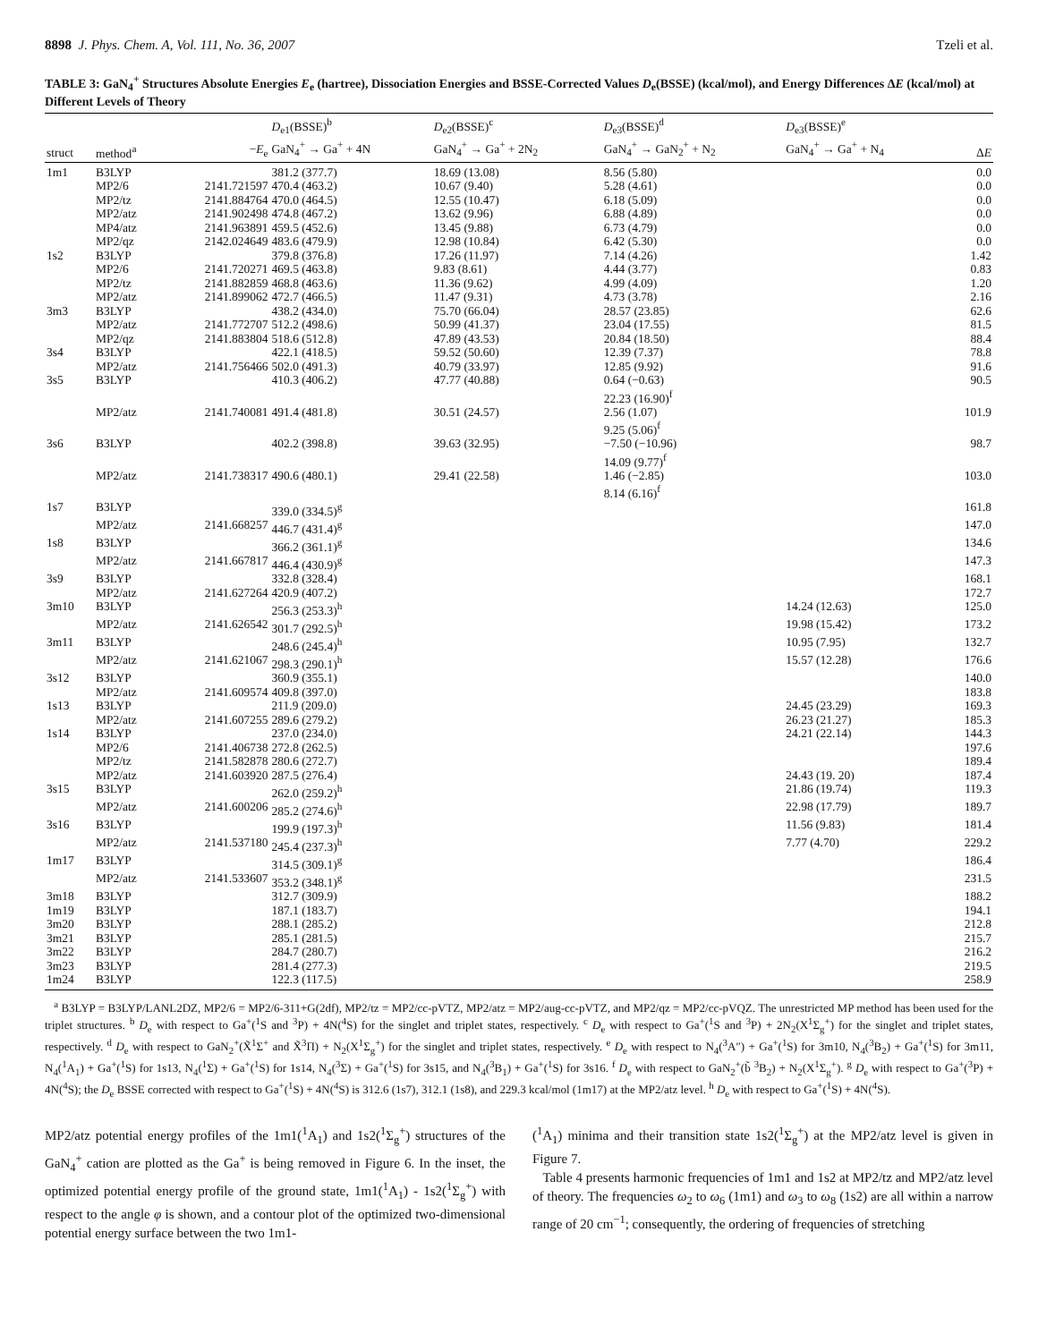8898 J. Phys. Chem. A, Vol. 111, No. 36, 2007 Tzeli et al.
TABLE 3: GaN<sub>4</sub><sup>+</sup> Structures Absolute Energies E<sub>e</sub> (hartree), Dissociation Energies and BSSE-Corrected Values D<sub>e</sub>(BSSE) (kcal/mol), and Energy Differences ΔE (kcal/mol) at Different Levels of Theory
| struct | method<sup>a</sup> | − E<sub>e</sub> | D<sub>e1</sub>(BSSE)<sup>b</sup> GaN<sub>4</sub><sup>+</sup> → Ga<sup>+</sup> + 4N | D<sub>e2</sub>(BSSE)<sup>c</sup> GaN<sub>4</sub><sup>+</sup> → Ga<sup>+</sup> + 2N<sub>2</sub> | D<sub>e3</sub>(BSSE)<sup>d</sup> GaN<sub>4</sub><sup>+</sup> → GaN<sub>2</sub><sup>+</sup> + N<sub>2</sub> | D<sub>e3</sub>(BSSE)<sup>e</sup> GaN<sub>4</sub><sup>+</sup> → Ga<sup>+</sup> + N<sub>4</sub> | Δ E |
| --- | --- | --- | --- | --- | --- | --- | --- |
| 1m1 | B3LYP | | 381.2 (377.7) | 18.69 (13.08) | 8.56 (5.80) | | 0.0 |
| | MP2/6 | 2141.721597 | 470.4 (463.2) | 10.67 (9.40) | 5.28 (4.61) | | 0.0 |
| | MP2/tz | 2141.884764 | 470.0 (464.5) | 12.55 (10.47) | 6.18 (5.09) | | 0.0 |
| | MP2/atz | 2141.902498 | 474.8 (467.2) | 13.62 (9.96) | 6.88 (4.89) | | 0.0 |
| | MP4/atz | 2141.963891 | 459.5 (452.6) | 13.45 (9.88) | 6.73 (4.79) | | 0.0 |
| | MP2/qz | 2142.024649 | 483.6 (479.9) | 12.98 (10.84) | 6.42 (5.30) | | 0.0 |
| 1s2 | B3LYP | | 379.8 (376.8) | 17.26 (11.97) | 7.14 (4.26) | | 1.42 |
| | MP2/6 | 2141.720271 | 469.5 (463.8) | 9.83 (8.61) | 4.44 (3.77) | | 0.83 |
| | MP2/tz | 2141.882859 | 468.8 (463.6) | 11.36 (9.62) | 4.99 (4.09) | | 1.20 |
| | MP2/atz | 2141.899062 | 472.7 (466.5) | 11.47 (9.31) | 4.73 (3.78) | | 2.16 |
| 3m3 | B3LYP | | 438.2 (434.0) | 75.70 (66.04) | 28.57 (23.85) | | 62.6 |
| | MP2/atz | 2141.772707 | 512.2 (498.6) | 50.99 (41.37) | 23.04 (17.55) | | 81.5 |
| | MP2/qz | 2141.883804 | 518.6 (512.8) | 47.89 (43.53) | 20.84 (18.50) | | 88.4 |
| 3s4 | B3LYP | | 422.1 (418.5) | 59.52 (50.60) | 12.39 (7.37) | | 78.8 |
| | MP2/atz | 2141.756466 | 502.0 (491.3) | 40.79 (33.97) | 12.85 (9.92) | | 91.6 |
| 3s5 | B3LYP | | 410.3 (406.2) | 47.77 (40.88) | 0.64 (−0.63) 22.23 (16.90)<sup>f</sup> | | 90.5 |
| | MP2/atz | 2141.740081 | 491.4 (481.8) | 30.51 (24.57) | 2.56 (1.07) 9.25 (5.06)<sup>f</sup> | | 101.9 |
| 3s6 | B3LYP | | 402.2 (398.8) | 39.63 (32.95) | −7.50 (−10.96) 14.09 (9.77)<sup>f</sup> | | 98.7 |
| | MP2/atz | 2141.738317 | 490.6 (480.1) | 29.41 (22.58) | 1.46 (−2.85) 8.14 (6.16)<sup>f</sup> | | 103.0 |
| 1s7 | B3LYP | | 339.0 (334.5)<sup>g</sup> | | | | 161.8 |
| | MP2/atz | 2141.668257 | 446.7 (431.4)<sup>g</sup> | | | | 147.0 |
| 1s8 | B3LYP | | 366.2 (361.1)<sup>g</sup> | | | | 134.6 |
| | MP2/atz | 2141.667817 | 446.4 (430.9)<sup>g</sup> | | | | 147.3 |
| 3s9 | B3LYP | | 332.8 (328.4) | | | | 168.1 |
| | MP2/atz | 2141.627264 | 420.9 (407.2) | | | | 172.7 |
| 3m10 | B3LYP | | 256.3 (253.3)<sup>h</sup> | | | 14.24 (12.63) | 125.0 |
| | MP2/atz | 2141.626542 | 301.7 (292.5)<sup>h</sup> | | | 19.98 (15.42) | 173.2 |
| 3m11 | B3LYP | | 248.6 (245.4)<sup>h</sup> | | | 10.95 (7.95) | 132.7 |
| | MP2/atz | 2141.621067 | 298.3 (290.1)<sup>h</sup> | | | 15.57 (12.28) | 176.6 |
| 3s12 | B3LYP | | 360.9 (355.1) | | | | 140.0 |
| | MP2/atz | 2141.609574 | 409.8 (397.0) | | | | 183.8 |
| 1s13 | B3LYP | | 211.9 (209.0) | | | 24.45 (23.29) | 169.3 |
| | MP2/atz | 2141.607255 | 289.6 (279.2) | | | 26.23 (21.27) | 185.3 |
| 1s14 | B3LYP | | 237.0 (234.0) | | | 24.21 (22.14) | 144.3 |
| | MP2/6 | 2141.406738 | 272.8 (262.5) | | | | 197.6 |
| | MP2/tz | 2141.582878 | 280.6 (272.7) | | | | 189.4 |
| | MP2/atz | 2141.603920 | 287.5 (276.4) | | | 24.43 (19. 20) | 187.4 |
| 3s15 | B3LYP | | 262.0 (259.2)<sup>h</sup> | | | 21.86 (19.74) | 119.3 |
| | MP2/atz | 2141.600206 | 285.2 (274.6)<sup>h</sup> | | | 22.98 (17.79) | 189.7 |
| 3s16 | B3LYP | | 199.9 (197.3)<sup>h</sup> | | | 11.56 (9.83) | 181.4 |
| | MP2/atz | 2141.537180 | 245.4 (237.3)<sup>h</sup> | | | 7.77 (4.70) | 229.2 |
| 1m17 | B3LYP | | 314.5 (309.1)<sup>g</sup> | | | | 186.4 |
| | MP2/atz | 2141.533607 | 353.2 (348.1)<sup>g</sup> | | | | 231.5 |
| 3m18 | B3LYP | | 312.7 (309.9) | | | | 188.2 |
| 1m19 | B3LYP | | 187.1 (183.7) | | | | 194.1 |
| 3m20 | B3LYP | | 288.1 (285.2) | | | | 212.8 |
| 3m21 | B3LYP | | 285.1 (281.5) | | | | 215.7 |
| 3m22 | B3LYP | | 284.7 (280.7) | | | | 216.2 |
| 3m23 | B3LYP | | 281.4 (277.3) | | | | 219.5 |
| 1m24 | B3LYP | | 122.3 (117.5) | | | | 258.9 |
<sup>a</sup> B3LYP = B3LYP/LANL2DZ, MP2/6 = MP2/6-311+G(2df), MP2/tz = MP2/cc-pVTZ, MP2/atz = MP2/aug-cc-pVTZ, and MP2/qz = MP2/cc-pVQZ. The unrestricted MP method has been used for the triplet structures. <sup>b</sup> D<sub>e</sub> with respect to Ga<sup>+</sup>(<sup>1</sup>S and <sup>3</sup>P) + 4N(<sup>4</sup>S) for the singlet and triplet states, respectively. <sup>c</sup> D<sub>e</sub> with respect to Ga<sup>+</sup>(<sup>1</sup>S and <sup>3</sup>P) + 2N<sub>2</sub>(X<sup>1</sup>Σ<sub>g</sub><sup>+</sup>) for the singlet and triplet states, respectively. <sup>d</sup> D<sub>e</sub> with respect to GaN<sub>2</sub><sup>+</sup>(X̃<sup>1</sup>Σ<sup>+</sup> and X̃<sup>3</sup>Π) + N<sub>2</sub>(X<sup>1</sup>Σ<sub>g</sub><sup>+</sup>) for the singlet and triplet states, respectively. <sup>e</sup> D<sub>e</sub> with respect to N<sub>4</sub>(<sup>3</sup>A″) + Ga<sup>+</sup>(<sup>1</sup>S) for 3m10, N<sub>4</sub>(<sup>3</sup>B<sub>2</sub>) + Ga<sup>+</sup>(<sup>1</sup>S) for 3m11, N<sub>4</sub>(<sup>1</sup>A<sub>1</sub>) + Ga<sup>+</sup>(<sup>1</sup>S) for 1s13, N<sub>4</sub>(<sup>1</sup>Σ) + Ga<sup>+</sup>(<sup>1</sup>S) for 1s14, N<sub>4</sub>(<sup>3</sup>Σ) + Ga<sup>+</sup>(<sup>1</sup>S) for 3s15, and N<sub>4</sub>(<sup>3</sup>B<sub>1</sub>) + Ga<sup>+</sup>(<sup>1</sup>S) for 3s16. <sup>f</sup> D<sub>e</sub> with respect to GaN<sub>2</sub><sup>+</sup>(b̃ <sup>3</sup>B<sub>2</sub>) + N<sub>2</sub>(X<sup>1</sup>Σ<sub>g</sub><sup>+</sup>). <sup>g</sup> D<sub>e</sub> with respect to Ga<sup>+</sup>(<sup>3</sup>P) + 4N(<sup>4</sup>S); the D<sub>e</sub> BSSE corrected with respect to Ga<sup>+</sup>(<sup>1</sup>S) + 4N(<sup>4</sup>S) is 312.6 (1s7), 312.1 (1s8), and 229.3 kcal/mol (1m17) at the MP2/atz level. <sup>h</sup> D<sub>e</sub> with respect to Ga<sup>+</sup>(<sup>1</sup>S) + 4N(<sup>4</sup>S).
MP2/atz potential energy profiles of the 1m1(<sup>1</sup>A<sub>1</sub>) and 1s2(<sup>1</sup>Σ<sub>g</sub><sup>+</sup>) structures of the GaN<sub>4</sub><sup>+</sup> cation are plotted as the Ga<sup>+</sup> is being removed in Figure 6. In the inset, the optimized potential energy profile of the ground state, 1m1(<sup>1</sup>A<sub>1</sub>) - 1s2(<sup>1</sup>Σ<sub>g</sub><sup>+</sup>) with respect to the angle φ is shown, and a contour plot of the optimized two-dimensional potential energy surface between the two 1m1-
(<sup>1</sup>A<sub>1</sub>) minima and their transition state 1s2(<sup>1</sup>Σ<sub>g</sub><sup>+</sup>) at the MP2/atz level is given in Figure 7.
Table 4 presents harmonic frequencies of 1m1 and 1s2 at MP2/tz and MP2/atz level of theory. The frequencies ω<sub>2</sub> to ω<sub>6</sub> (1m1) and ω<sub>3</sub> to ω<sub>8</sub> (1s2) are all within a narrow range of 20 cm<sup>−1</sup>; consequently, the ordering of frequencies of stretching